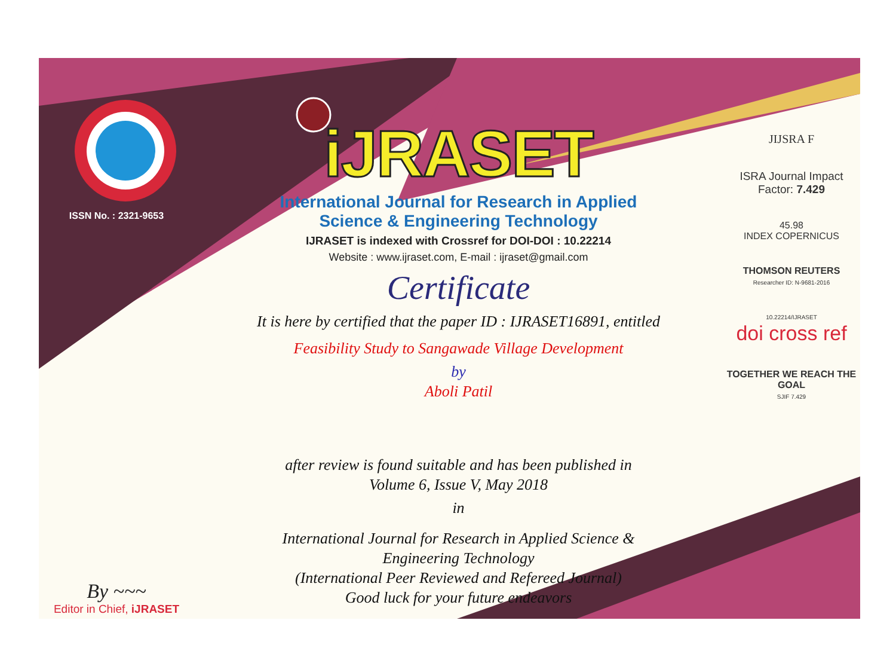ISSN No. : 2321-9653
By ~~~
Editor in Chief, iJRASET
iJRASET
International Journal for Research in Applied
Science & Engineering Technology
IJRASET is indexed with Crossref for DOI-DOI : 10.22214
Website : www.ijraset.com, E-mail : ijraset@gmail.com
Certificate
It is here by certified that the paper ID : IJRASET16891, entitled
Feasibility Study to Sangawade Village Development
by
Aboli Patil
after review is found suitable and has been published in
Volume 6, Issue V, May 2018
in
International Journal for Research in Applied Science &
Engineering Technology
(International Peer Reviewed and Refereed Journal)
Good luck for your future endeavors
JIJSRA F
ISRA Journal Impact
Factor: 7.429
45.98
INDEX COPERNICUS
THOMSON REUTERS
Researcher ID: N-9681-2016
10.22214/IJRASET
doi cross ref
TOGETHER WE REACH THE GOAL
SJIF 7.429